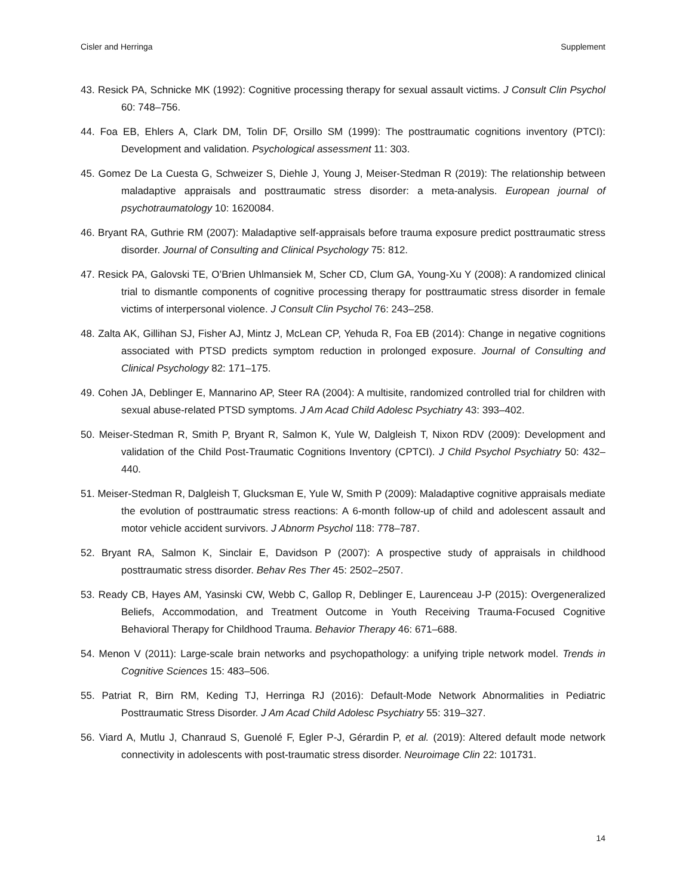Cisler and Herringa Supplement
43. Resick PA, Schnicke MK (1992): Cognitive processing therapy for sexual assault victims. J Consult Clin Psychol 60: 748–756.
44. Foa EB, Ehlers A, Clark DM, Tolin DF, Orsillo SM (1999): The posttraumatic cognitions inventory (PTCI): Development and validation. Psychological assessment 11: 303.
45. Gomez De La Cuesta G, Schweizer S, Diehle J, Young J, Meiser-Stedman R (2019): The relationship between maladaptive appraisals and posttraumatic stress disorder: a meta-analysis. European journal of psychotraumatology 10: 1620084.
46. Bryant RA, Guthrie RM (2007): Maladaptive self-appraisals before trauma exposure predict posttraumatic stress disorder. Journal of Consulting and Clinical Psychology 75: 812.
47. Resick PA, Galovski TE, O’Brien Uhlmansiek M, Scher CD, Clum GA, Young-Xu Y (2008): A randomized clinical trial to dismantle components of cognitive processing therapy for posttraumatic stress disorder in female victims of interpersonal violence. J Consult Clin Psychol 76: 243–258.
48. Zalta AK, Gillihan SJ, Fisher AJ, Mintz J, McLean CP, Yehuda R, Foa EB (2014): Change in negative cognitions associated with PTSD predicts symptom reduction in prolonged exposure. Journal of Consulting and Clinical Psychology 82: 171–175.
49. Cohen JA, Deblinger E, Mannarino AP, Steer RA (2004): A multisite, randomized controlled trial for children with sexual abuse-related PTSD symptoms. J Am Acad Child Adolesc Psychiatry 43: 393–402.
50. Meiser-Stedman R, Smith P, Bryant R, Salmon K, Yule W, Dalgleish T, Nixon RDV (2009): Development and validation of the Child Post-Traumatic Cognitions Inventory (CPTCI). J Child Psychol Psychiatry 50: 432–440.
51. Meiser-Stedman R, Dalgleish T, Glucksman E, Yule W, Smith P (2009): Maladaptive cognitive appraisals mediate the evolution of posttraumatic stress reactions: A 6-month follow-up of child and adolescent assault and motor vehicle accident survivors. J Abnorm Psychol 118: 778–787.
52. Bryant RA, Salmon K, Sinclair E, Davidson P (2007): A prospective study of appraisals in childhood posttraumatic stress disorder. Behav Res Ther 45: 2502–2507.
53. Ready CB, Hayes AM, Yasinski CW, Webb C, Gallop R, Deblinger E, Laurenceau J-P (2015): Overgeneralized Beliefs, Accommodation, and Treatment Outcome in Youth Receiving Trauma-Focused Cognitive Behavioral Therapy for Childhood Trauma. Behavior Therapy 46: 671–688.
54. Menon V (2011): Large-scale brain networks and psychopathology: a unifying triple network model. Trends in Cognitive Sciences 15: 483–506.
55. Patriat R, Birn RM, Keding TJ, Herringa RJ (2016): Default-Mode Network Abnormalities in Pediatric Posttraumatic Stress Disorder. J Am Acad Child Adolesc Psychiatry 55: 319–327.
56. Viard A, Mutlu J, Chanraud S, Guenolé F, Egler P-J, Gérardin P, et al. (2019): Altered default mode network connectivity in adolescents with post-traumatic stress disorder. Neuroimage Clin 22: 101731.
14